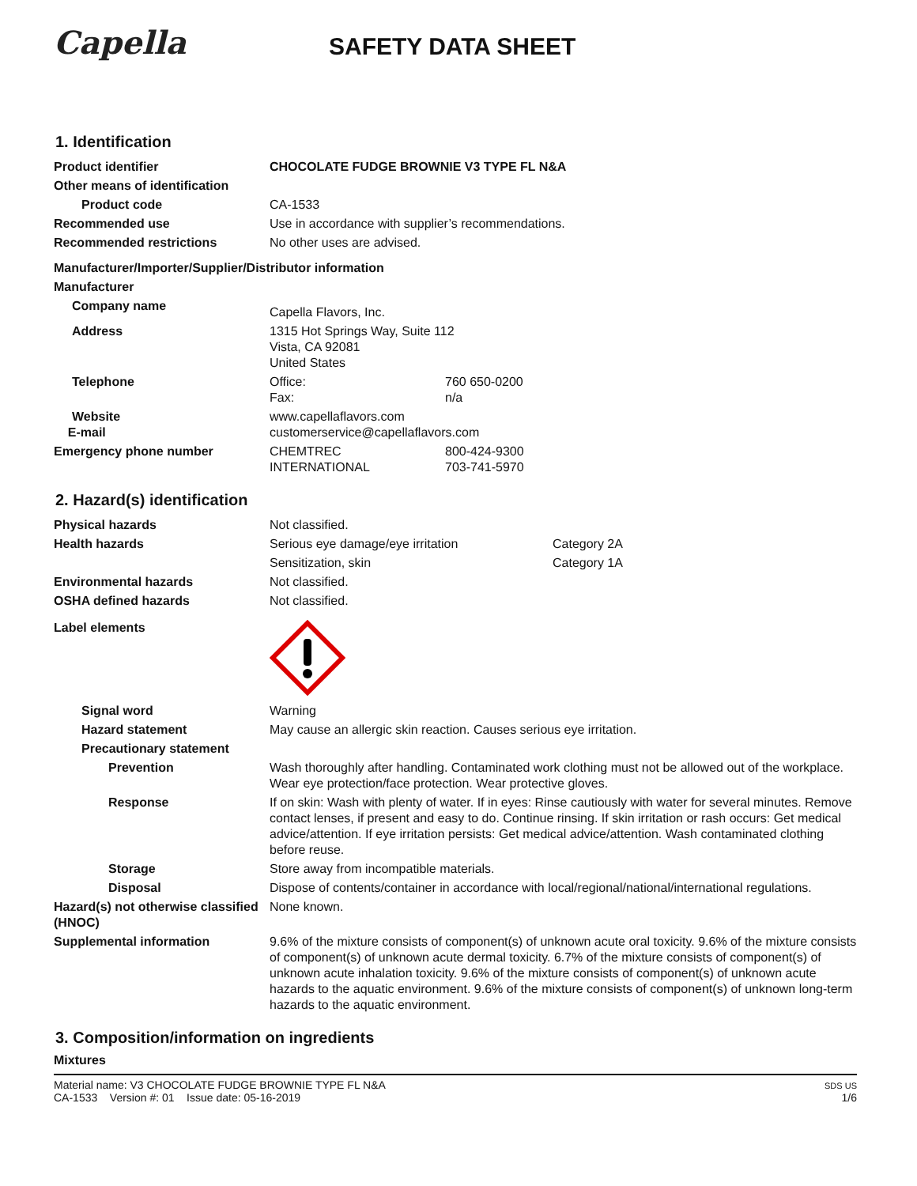Capella
SAFETY DATA SHEET
1. Identification
| Product identifier | CHOCOLATE FUDGE BROWNIE V3 TYPE FL N&A | |
| Other means of identification | | |
| Product code | CA-1533 | |
| Recommended use | Use in accordance with supplier’s recommendations. | |
| Recommended restrictions | No other uses are advised. | |
| Manufacturer/Importer/Supplier/Distributor information | | |
| Manufacturer | | |
| Company name | Capella Flavors, Inc. | |
| Address | 1315 Hot Springs Way, Suite 112 Vista, CA 92081 United States | |
| Telephone | Office: Fax: | 760 650-0200 n/a |
| Website E-mail | www.capellaflavors.com customerservice@capellaflavors.com | |
| Emergency phone number | CHEMTREC INTERNATIONAL | 800-424-9300 703-741-5970 |
2. Hazard(s) identification
| Physical hazards | Not classified. | |
| Health hazards | Serious eye damage/eye irritation | Category 2A |
| | Sensitization, skin | Category 1A |
| Environmental hazards | Not classified. | |
| OSHA defined hazards | Not classified. | |
| Label elements | | |
| Signal word | Warning | |
| Hazard statement | May cause an allergic skin reaction. Causes serious eye irritation. | |
| Precautionary statement | | |
| Prevention | Wash thoroughly after handling. Contaminated work clothing must not be allowed out of the workplace. Wear eye protection/face protection. Wear protective gloves. | |
| Response | If on skin: Wash with plenty of water. If in eyes: Rinse cautiously with water for several minutes. Remove contact lenses, if present and easy to do. Continue rinsing. If skin irritation or rash occurs: Get medical advice/attention. If eye irritation persists: Get medical advice/attention. Wash contaminated clothing before reuse. | |
| Storage | Store away from incompatible materials. | |
| Disposal | Dispose of contents/container in accordance with local/regional/national/international regulations. | |
| Hazard(s) not otherwise classified (HNOC) | None known. | |
| Supplemental information | 9.6% of the mixture consists of component(s) of unknown acute oral toxicity. 9.6% of the mixture consists of component(s) of unknown acute dermal toxicity. 6.7% of the mixture consists of component(s) of unknown acute inhalation toxicity. 9.6% of the mixture consists of component(s) of unknown acute hazards to the aquatic environment. 9.6% of the mixture consists of component(s) of unknown long-term hazards to the aquatic environment. | |
3. Composition/information on ingredients
Mixtures
Material name: V3 CHOCOLATE FUDGE BROWNIE TYPE FL N&A
CA-1533 Version #: 01 Issue date: 05-16-2019
SDS US
1/6